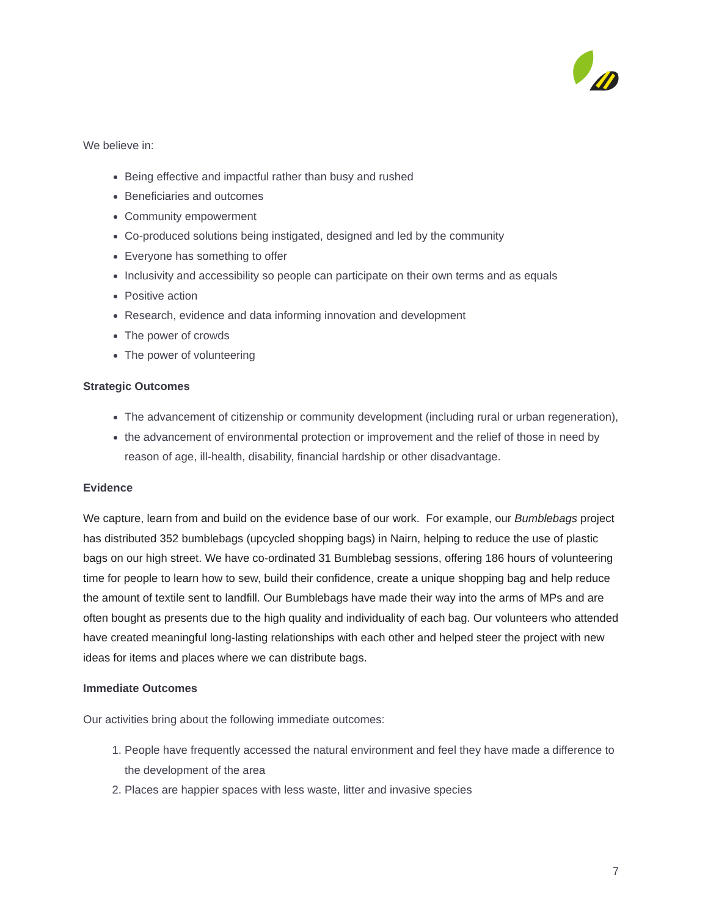We believe in:
Being effective and impactful rather than busy and rushed
Beneficiaries and outcomes
Community empowerment
Co-produced solutions being instigated, designed and led by the community
Everyone has something to offer
Inclusivity and accessibility so people can participate on their own terms and as equals
Positive action
Research, evidence and data informing innovation and development
The power of crowds
The power of volunteering
Strategic Outcomes
The advancement of citizenship or community development (including rural or urban regeneration),
the advancement of environmental protection or improvement and the relief of those in need by reason of age, ill-health, disability, financial hardship or other disadvantage.
Evidence
We capture, learn from and build on the evidence base of our work. For example, our Bumblebags project has distributed 352 bumblebags (upcycled shopping bags) in Nairn, helping to reduce the use of plastic bags on our high street. We have co-ordinated 31 Bumblebag sessions, offering 186 hours of volunteering time for people to learn how to sew, build their confidence, create a unique shopping bag and help reduce the amount of textile sent to landfill. Our Bumblebags have made their way into the arms of MPs and are often bought as presents due to the high quality and individuality of each bag. Our volunteers who attended have created meaningful long-lasting relationships with each other and helped steer the project with new ideas for items and places where we can distribute bags.
Immediate Outcomes
Our activities bring about the following immediate outcomes:
1. People have frequently accessed the natural environment and feel they have made a difference to the development of the area
2. Places are happier spaces with less waste, litter and invasive species
7